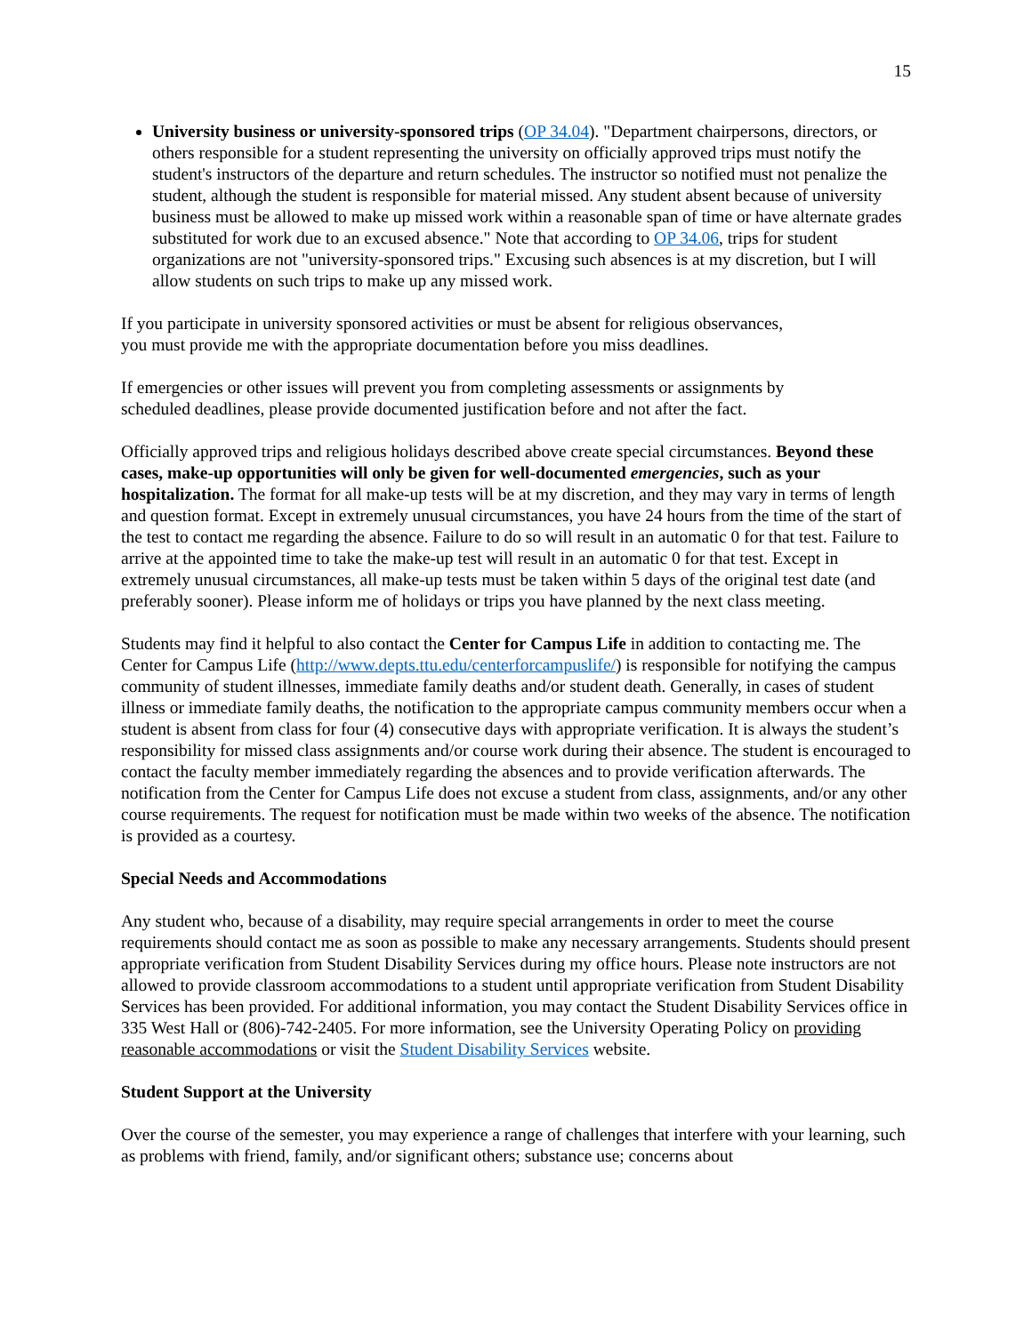15
University business or university-sponsored trips (OP 34.04). "Department chairpersons, directors, or others responsible for a student representing the university on officially approved trips must notify the student's instructors of the departure and return schedules. The instructor so notified must not penalize the student, although the student is responsible for material missed. Any student absent because of university business must be allowed to make up missed work within a reasonable span of time or have alternate grades substituted for work due to an excused absence." Note that according to OP 34.06, trips for student organizations are not "university-sponsored trips." Excusing such absences is at my discretion, but I will allow students on such trips to make up any missed work.
If you participate in university sponsored activities or must be absent for religious observances,
you must provide me with the appropriate documentation before you miss deadlines.
If emergencies or other issues will prevent you from completing assessments or assignments by
scheduled deadlines, please provide documented justification before and not after the fact.
Officially approved trips and religious holidays described above create special circumstances. Beyond these cases, make-up opportunities will only be given for well-documented emergencies, such as your hospitalization. The format for all make-up tests will be at my discretion, and they may vary in terms of length and question format. Except in extremely unusual circumstances, you have 24 hours from the time of the start of the test to contact me regarding the absence. Failure to do so will result in an automatic 0 for that test. Failure to arrive at the appointed time to take the make-up test will result in an automatic 0 for that test. Except in extremely unusual circumstances, all make-up tests must be taken within 5 days of the original test date (and preferably sooner). Please inform me of holidays or trips you have planned by the next class meeting.
Students may find it helpful to also contact the Center for Campus Life in addition to contacting me. The Center for Campus Life (http://www.depts.ttu.edu/centerforcampuslife/) is responsible for notifying the campus community of student illnesses, immediate family deaths and/or student death. Generally, in cases of student illness or immediate family deaths, the notification to the appropriate campus community members occur when a student is absent from class for four (4) consecutive days with appropriate verification. It is always the student’s responsibility for missed class assignments and/or course work during their absence. The student is encouraged to contact the faculty member immediately regarding the absences and to provide verification afterwards. The notification from the Center for Campus Life does not excuse a student from class, assignments, and/or any other course requirements. The request for notification must be made within two weeks of the absence. The notification is provided as a courtesy.
Special Needs and Accommodations
Any student who, because of a disability, may require special arrangements in order to meet the course requirements should contact me as soon as possible to make any necessary arrangements. Students should present appropriate verification from Student Disability Services during my office hours. Please note instructors are not allowed to provide classroom accommodations to a student until appropriate verification from Student Disability Services has been provided. For additional information, you may contact the Student Disability Services office in 335 West Hall or (806)-742-2405. For more information, see the University Operating Policy on providing reasonable accommodations or visit the Student Disability Services website.
Student Support at the University
Over the course of the semester, you may experience a range of challenges that interfere with your learning, such as problems with friend, family, and/or significant others; substance use; concerns about